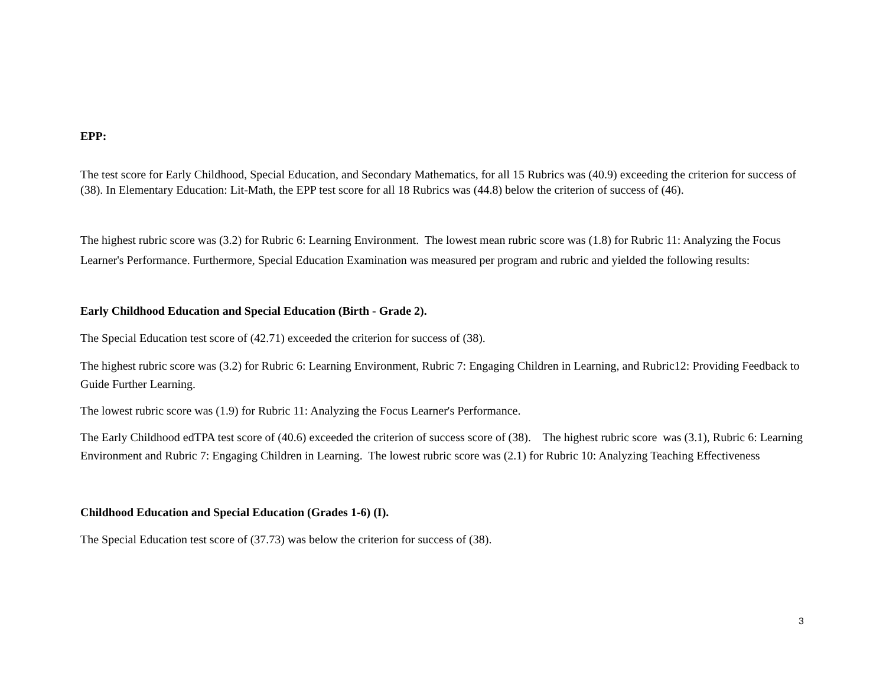EPP:
The test score for Early Childhood, Special Education, and Secondary Mathematics, for all 15 Rubrics was (40.9) exceeding the criterion for success of (38). In Elementary Education: Lit-Math, the EPP test score for all 18 Rubrics was (44.8) below the criterion of success of (46).
The highest rubric score was (3.2) for Rubric 6: Learning Environment. The lowest mean rubric score was (1.8) for Rubric 11: Analyzing the Focus Learner's Performance. Furthermore, Special Education Examination was measured per program and rubric and yielded the following results:
Early Childhood Education and Special Education (Birth - Grade 2).
The Special Education test score of (42.71) exceeded the criterion for success of (38).
The highest rubric score was (3.2) for Rubric 6: Learning Environment, Rubric 7: Engaging Children in Learning, and Rubric12: Providing Feedback to Guide Further Learning.
The lowest rubric score was (1.9) for Rubric 11: Analyzing the Focus Learner's Performance.
The Early Childhood edTPA test score of (40.6) exceeded the criterion of success score of (38). The highest rubric score was (3.1), Rubric 6: Learning Environment and Rubric 7: Engaging Children in Learning. The lowest rubric score was (2.1) for Rubric 10: Analyzing Teaching Effectiveness
Childhood Education and Special Education (Grades 1-6) (I).
The Special Education test score of (37.73) was below the criterion for success of (38).
3